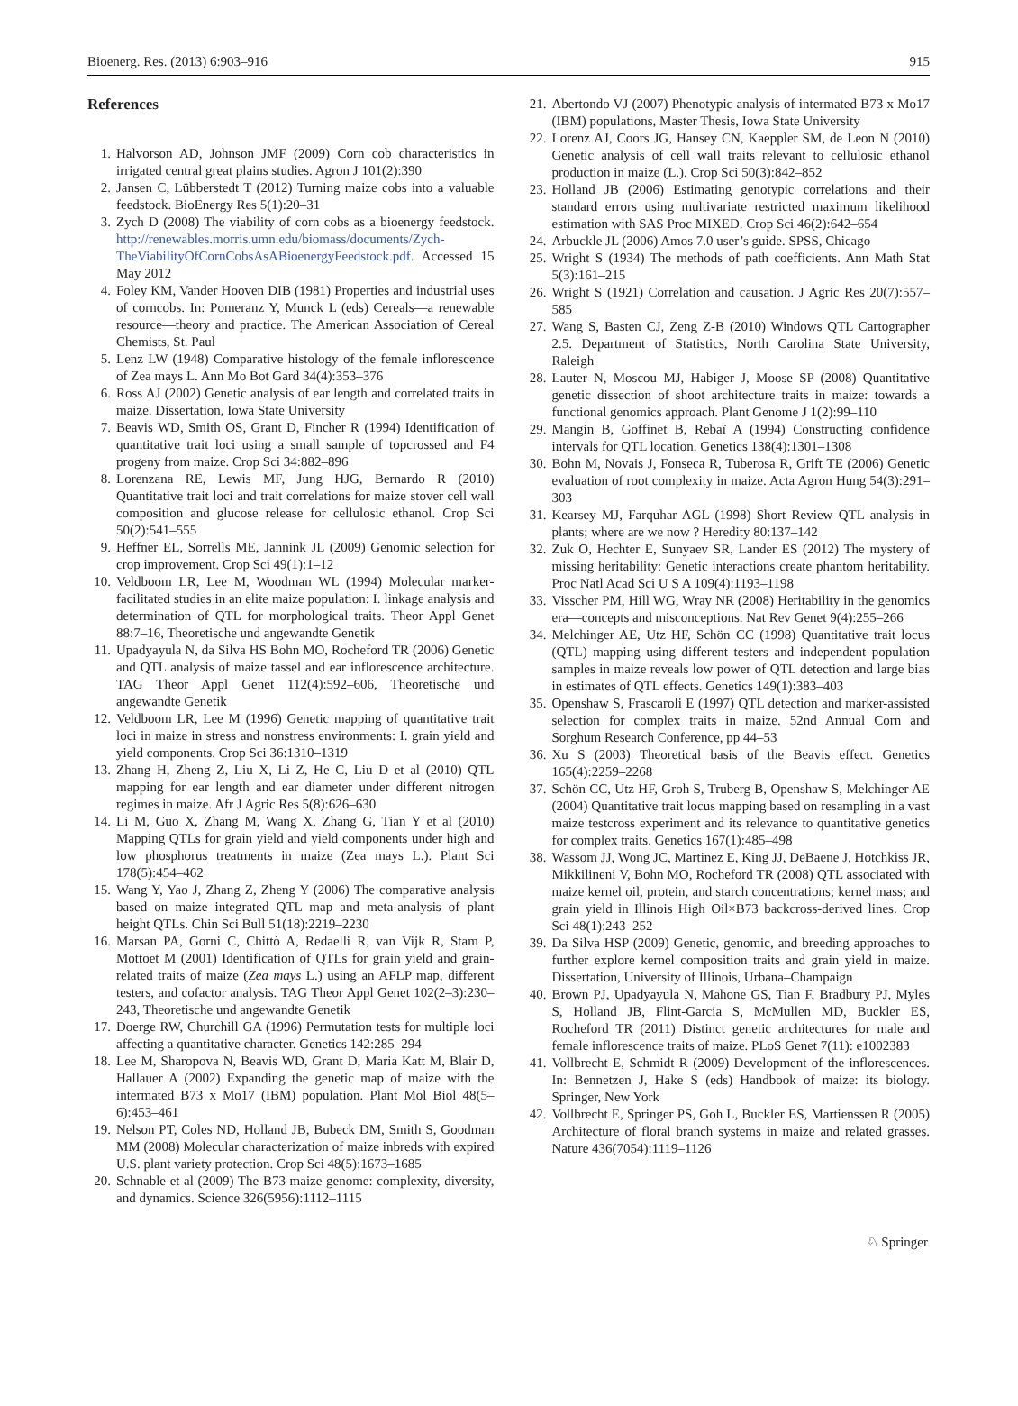Bioenerg. Res. (2013) 6:903–916 915
References
1. Halvorson AD, Johnson JMF (2009) Corn cob characteristics in irrigated central great plains studies. Agron J 101(2):390
2. Jansen C, Lübberstedt T (2012) Turning maize cobs into a valuable feedstock. BioEnergy Res 5(1):20–31
3. Zych D (2008) The viability of corn cobs as a bioenergy feedstock. http://renewables.morris.umn.edu/biomass/documents/Zych-TheViabilityOfCornCobsAsABioenergyFeedstock.pdf. Accessed 15 May 2012
4. Foley KM, Vander Hooven DIB (1981) Properties and industrial uses of corncobs. In: Pomeranz Y, Munck L (eds) Cereals—a renewable resource—theory and practice. The American Association of Cereal Chemists, St. Paul
5. Lenz LW (1948) Comparative histology of the female inflorescence of Zea mays L. Ann Mo Bot Gard 34(4):353–376
6. Ross AJ (2002) Genetic analysis of ear length and correlated traits in maize. Dissertation, Iowa State University
7. Beavis WD, Smith OS, Grant D, Fincher R (1994) Identification of quantitative trait loci using a small sample of topcrossed and F4 progeny from maize. Crop Sci 34:882–896
8. Lorenzana RE, Lewis MF, Jung HJG, Bernardo R (2010) Quantitative trait loci and trait correlations for maize stover cell wall composition and glucose release for cellulosic ethanol. Crop Sci 50(2):541–555
9. Heffner EL, Sorrells ME, Jannink JL (2009) Genomic selection for crop improvement. Crop Sci 49(1):1–12
10. Veldboom LR, Lee M, Woodman WL (1994) Molecular marker-facilitated studies in an elite maize population: I. linkage analysis and determination of QTL for morphological traits. Theor Appl Genet 88:7–16, Theoretische und angewandte Genetik
11. Upadyayula N, da Silva HS Bohn MO, Rocheford TR (2006) Genetic and QTL analysis of maize tassel and ear inflorescence architecture. TAG Theor Appl Genet 112(4):592–606, Theoretische und angewandte Genetik
12. Veldboom LR, Lee M (1996) Genetic mapping of quantitative trait loci in maize in stress and nonstress environments: I. grain yield and yield components. Crop Sci 36:1310–1319
13. Zhang H, Zheng Z, Liu X, Li Z, He C, Liu D et al (2010) QTL mapping for ear length and ear diameter under different nitrogen regimes in maize. Afr J Agric Res 5(8):626–630
14. Li M, Guo X, Zhang M, Wang X, Zhang G, Tian Y et al (2010) Mapping QTLs for grain yield and yield components under high and low phosphorus treatments in maize (Zea mays L.). Plant Sci 178(5):454–462
15. Wang Y, Yao J, Zhang Z, Zheng Y (2006) The comparative analysis based on maize integrated QTL map and meta-analysis of plant height QTLs. Chin Sci Bull 51(18):2219–2230
16. Marsan PA, Gorni C, Chittò A, Redaelli R, van Vijk R, Stam P, Mottoet M (2001) Identification of QTLs for grain yield and grain-related traits of maize (Zea mays L.) using an AFLP map, different testers, and cofactor analysis. TAG Theor Appl Genet 102(2–3):230–243, Theoretische und angewandte Genetik
17. Doerge RW, Churchill GA (1996) Permutation tests for multiple loci affecting a quantitative character. Genetics 142:285–294
18. Lee M, Sharopova N, Beavis WD, Grant D, Maria Katt M, Blair D, Hallauer A (2002) Expanding the genetic map of maize with the intermated B73 x Mo17 (IBM) population. Plant Mol Biol 48(5–6):453–461
19. Nelson PT, Coles ND, Holland JB, Bubeck DM, Smith S, Goodman MM (2008) Molecular characterization of maize inbreds with expired U.S. plant variety protection. Crop Sci 48(5):1673–1685
20. Schnable et al (2009) The B73 maize genome: complexity, diversity, and dynamics. Science 326(5956):1112–1115
21. Abertondo VJ (2007) Phenotypic analysis of intermated B73 x Mo17 (IBM) populations, Master Thesis, Iowa State University
22. Lorenz AJ, Coors JG, Hansey CN, Kaeppler SM, de Leon N (2010) Genetic analysis of cell wall traits relevant to cellulosic ethanol production in maize (L.). Crop Sci 50(3):842–852
23. Holland JB (2006) Estimating genotypic correlations and their standard errors using multivariate restricted maximum likelihood estimation with SAS Proc MIXED. Crop Sci 46(2):642–654
24. Arbuckle JL (2006) Amos 7.0 user’s guide. SPSS, Chicago
25. Wright S (1934) The methods of path coefficients. Ann Math Stat 5(3):161–215
26. Wright S (1921) Correlation and causation. J Agric Res 20(7):557–585
27. Wang S, Basten CJ, Zeng Z-B (2010) Windows QTL Cartographer 2.5. Department of Statistics, North Carolina State University, Raleigh
28. Lauter N, Moscou MJ, Habiger J, Moose SP (2008) Quantitative genetic dissection of shoot architecture traits in maize: towards a functional genomics approach. Plant Genome J 1(2):99–110
29. Mangin B, Goffinet B, Rebaï A (1994) Constructing confidence intervals for QTL location. Genetics 138(4):1301–1308
30. Bohn M, Novais J, Fonseca R, Tuberosa R, Grift TE (2006) Genetic evaluation of root complexity in maize. Acta Agron Hung 54(3):291–303
31. Kearsey MJ, Farquhar AGL (1998) Short Review QTL analysis in plants; where are we now ? Heredity 80:137–142
32. Zuk O, Hechter E, Sunyaev SR, Lander ES (2012) The mystery of missing heritability: Genetic interactions create phantom heritability. Proc Natl Acad Sci U S A 109(4):1193–1198
33. Visscher PM, Hill WG, Wray NR (2008) Heritability in the genomics era—concepts and misconceptions. Nat Rev Genet 9(4):255–266
34. Melchinger AE, Utz HF, Schön CC (1998) Quantitative trait locus (QTL) mapping using different testers and independent population samples in maize reveals low power of QTL detection and large bias in estimates of QTL effects. Genetics 149(1):383–403
35. Openshaw S, Frascaroli E (1997) QTL detection and marker-assisted selection for complex traits in maize. 52nd Annual Corn and Sorghum Research Conference, pp 44–53
36. Xu S (2003) Theoretical basis of the Beavis effect. Genetics 165(4):2259–2268
37. Schön CC, Utz HF, Groh S, Truberg B, Openshaw S, Melchinger AE (2004) Quantitative trait locus mapping based on resampling in a vast maize testcross experiment and its relevance to quantitative genetics for complex traits. Genetics 167(1):485–498
38. Wassom JJ, Wong JC, Martinez E, King JJ, DeBaene J, Hotchkiss JR, Mikkilineni V, Bohn MO, Rocheford TR (2008) QTL associated with maize kernel oil, protein, and starch concentrations; kernel mass; and grain yield in Illinois High Oil×B73 backcross-derived lines. Crop Sci 48(1):243–252
39. Da Silva HSP (2009) Genetic, genomic, and breeding approaches to further explore kernel composition traits and grain yield in maize. Dissertation, University of Illinois, Urbana–Champaign
40. Brown PJ, Upadyayula N, Mahone GS, Tian F, Bradbury PJ, Myles S, Holland JB, Flint-Garcia S, McMullen MD, Buckler ES, Rocheford TR (2011) Distinct genetic architectures for male and female inflorescence traits of maize. PLoS Genet 7(11): e1002383
41. Vollbrecht E, Schmidt R (2009) Development of the inflorescences. In: Bennetzen J, Hake S (eds) Handbook of maize: its biology. Springer, New York
42. Vollbrecht E, Springer PS, Goh L, Buckler ES, Martienssen R (2005) Architecture of floral branch systems in maize and related grasses. Nature 436(7054):1119–1126
♘ Springer